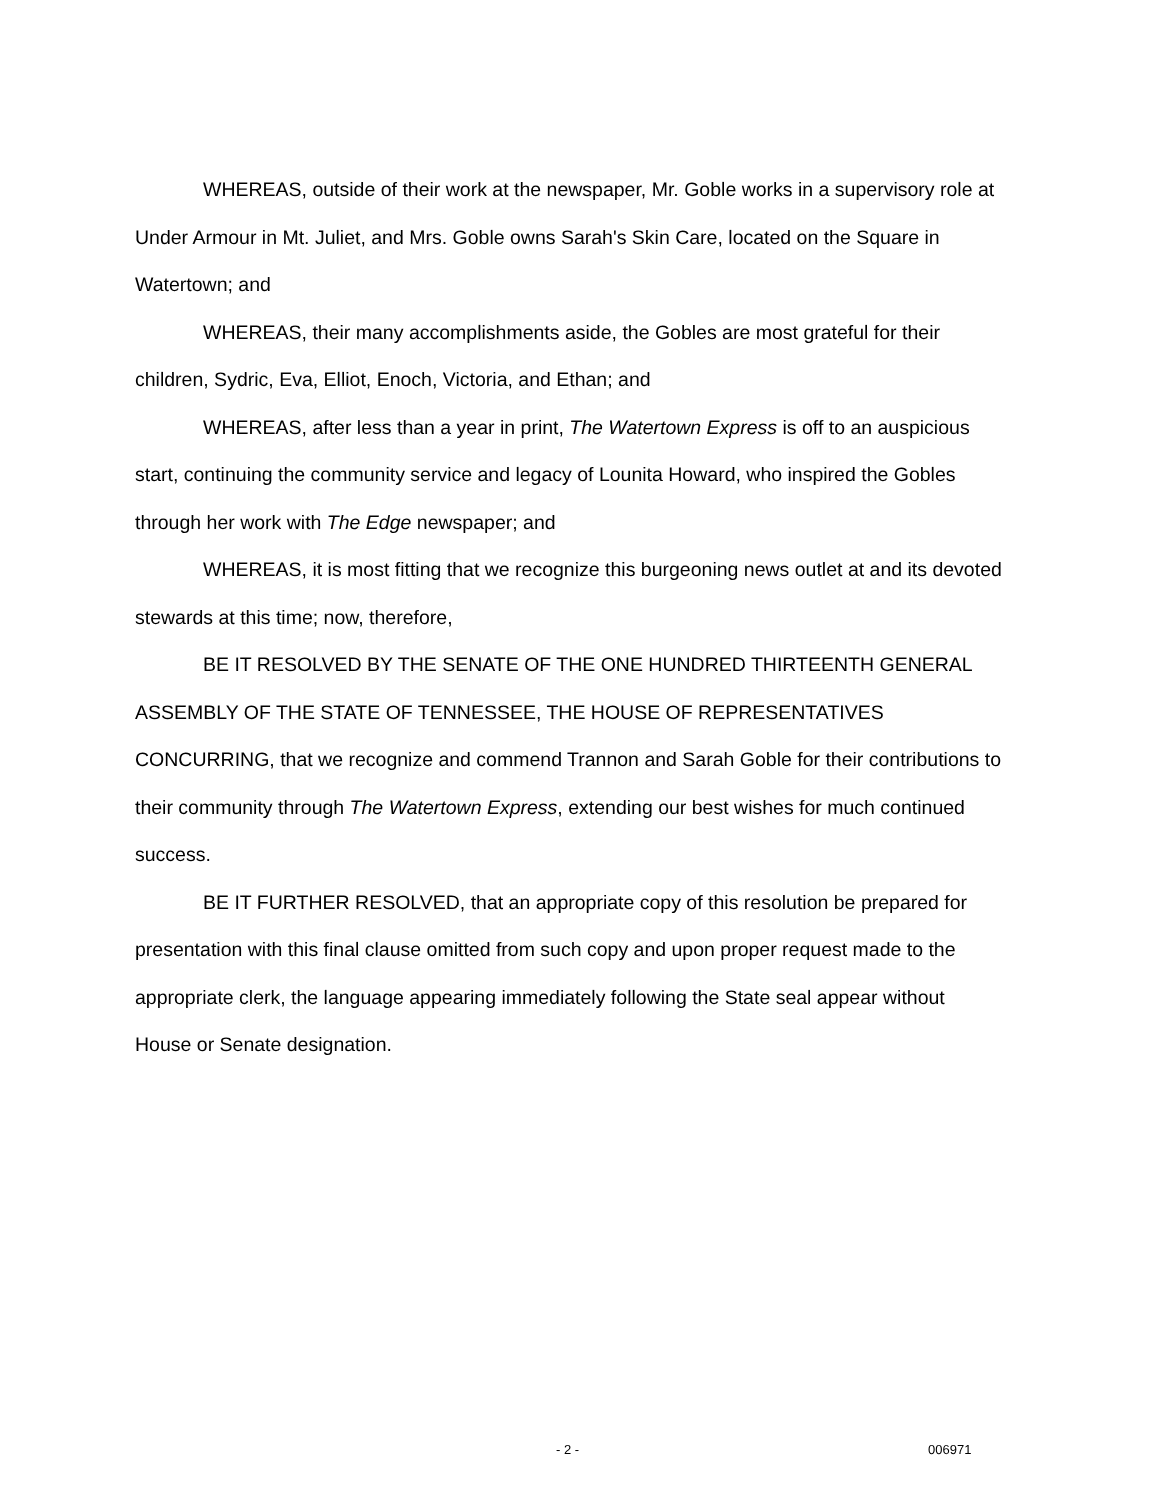WHEREAS, outside of their work at the newspaper, Mr. Goble works in a supervisory role at Under Armour in Mt. Juliet, and Mrs. Goble owns Sarah's Skin Care, located on the Square in Watertown; and
WHEREAS, their many accomplishments aside, the Gobles are most grateful for their children, Sydric, Eva, Elliot, Enoch, Victoria, and Ethan; and
WHEREAS, after less than a year in print, The Watertown Express is off to an auspicious start, continuing the community service and legacy of Lounita Howard, who inspired the Gobles through her work with The Edge newspaper; and
WHEREAS, it is most fitting that we recognize this burgeoning news outlet at and its devoted stewards at this time; now, therefore,
BE IT RESOLVED BY THE SENATE OF THE ONE HUNDRED THIRTEENTH GENERAL ASSEMBLY OF THE STATE OF TENNESSEE, THE HOUSE OF REPRESENTATIVES CONCURRING, that we recognize and commend Trannon and Sarah Goble for their contributions to their community through The Watertown Express, extending our best wishes for much continued success.
BE IT FURTHER RESOLVED, that an appropriate copy of this resolution be prepared for presentation with this final clause omitted from such copy and upon proper request made to the appropriate clerk, the language appearing immediately following the State seal appear without House or Senate designation.
- 2 - 006971